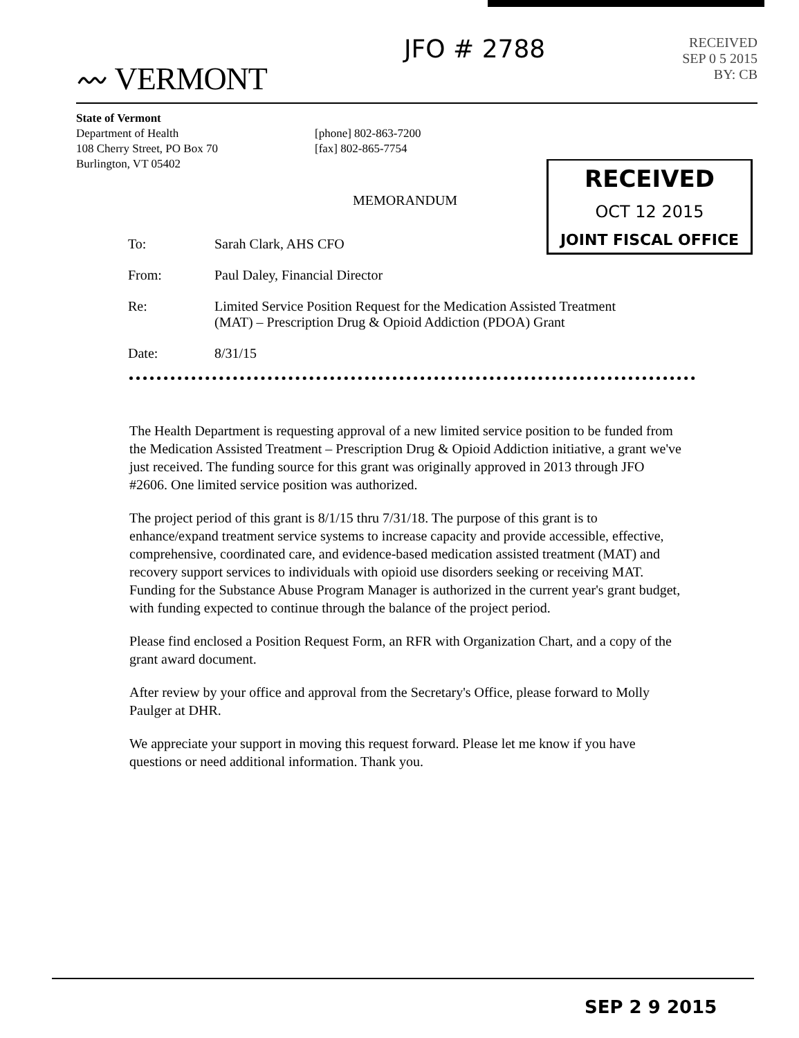〰 VERMONT
JFO # 2788
RECEIVED
SEP 0 5 2015
BY: CB
State of Vermont
Department of Health
108 Cherry Street, PO Box 70
Burlington, VT 05402
[phone] 802-863-7200
[fax] 802-865-7754
RECEIVED
OCT 12 2015
JOINT FISCAL OFFICE
MEMORANDUM
| To: | Sarah Clark, AHS CFO |
| From: | Paul Daley, Financial Director |
| Re: | Limited Service Position Request for the Medication Assisted Treatment (MAT) – Prescription Drug & Opioid Addiction (PDOA) Grant |
| Date: | 8/31/15 |
The Health Department is requesting approval of a new limited service position to be funded from the Medication Assisted Treatment – Prescription Drug & Opioid Addiction initiative, a grant we've just received. The funding source for this grant was originally approved in 2013 through JFO #2606. One limited service position was authorized.
The project period of this grant is 8/1/15 thru 7/31/18. The purpose of this grant is to enhance/expand treatment service systems to increase capacity and provide accessible, effective, comprehensive, coordinated care, and evidence-based medication assisted treatment (MAT) and recovery support services to individuals with opioid use disorders seeking or receiving MAT. Funding for the Substance Abuse Program Manager is authorized in the current year's grant budget, with funding expected to continue through the balance of the project period.
Please find enclosed a Position Request Form, an RFR with Organization Chart, and a copy of the grant award document.
After review by your office and approval from the Secretary's Office, please forward to Molly Paulger at DHR.
We appreciate your support in moving this request forward. Please let me know if you have questions or need additional information. Thank you.
SEP 2 9 2015